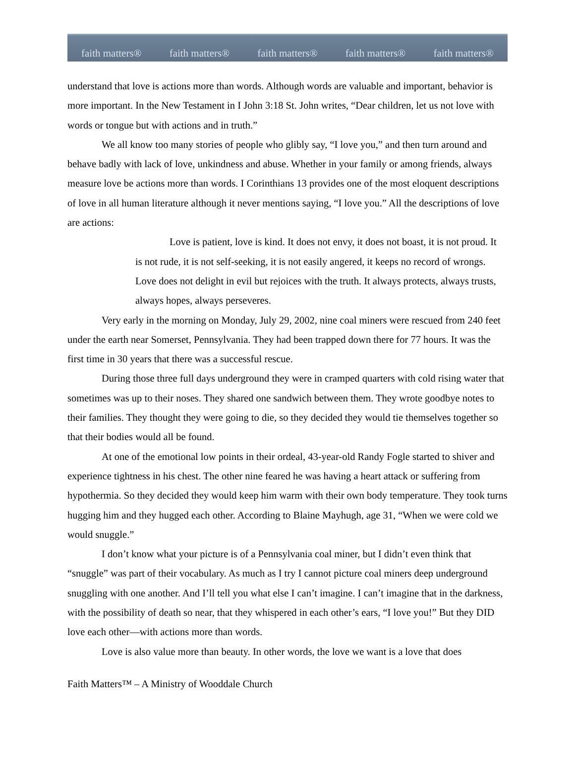faith matters® faith matters® faith matters® faith matters® faith matters®
understand that love is actions more than words. Although words are valuable and important, behavior is more important. In the New Testament in I John 3:18 St. John writes, “Dear children, let us not love with words or tongue but with actions and in truth.”
We all know too many stories of people who glibly say, “I love you,” and then turn around and behave badly with lack of love, unkindness and abuse. Whether in your family or among friends, always measure love be actions more than words. I Corinthians 13 provides one of the most eloquent descriptions of love in all human literature although it never mentions saying, “I love you.” All the descriptions of love are actions:
Love is patient, love is kind. It does not envy, it does not boast, it is not proud. It is not rude, it is not self-seeking, it is not easily angered, it keeps no record of wrongs. Love does not delight in evil but rejoices with the truth. It always protects, always trusts, always hopes, always perseveres.
Very early in the morning on Monday, July 29, 2002, nine coal miners were rescued from 240 feet under the earth near Somerset, Pennsylvania. They had been trapped down there for 77 hours. It was the first time in 30 years that there was a successful rescue.
During those three full days underground they were in cramped quarters with cold rising water that sometimes was up to their noses. They shared one sandwich between them. They wrote goodbye notes to their families. They thought they were going to die, so they decided they would tie themselves together so that their bodies would all be found.
At one of the emotional low points in their ordeal, 43-year-old Randy Fogle started to shiver and experience tightness in his chest. The other nine feared he was having a heart attack or suffering from hypothermia. So they decided they would keep him warm with their own body temperature. They took turns hugging him and they hugged each other. According to Blaine Mayhugh, age 31, “When we were cold we would snuggle.”
I don’t know what your picture is of a Pennsylvania coal miner, but I didn’t even think that “snuggle” was part of their vocabulary. As much as I try I cannot picture coal miners deep underground snuggling with one another. And I’ll tell you what else I can’t imagine. I can’t imagine that in the darkness, with the possibility of death so near, that they whispered in each other’s ears, “I love you!” But they DID love each other—with actions more than words.
Love is also value more than beauty. In other words, the love we want is a love that does
Faith Matters™ – A Ministry of Wooddale Church